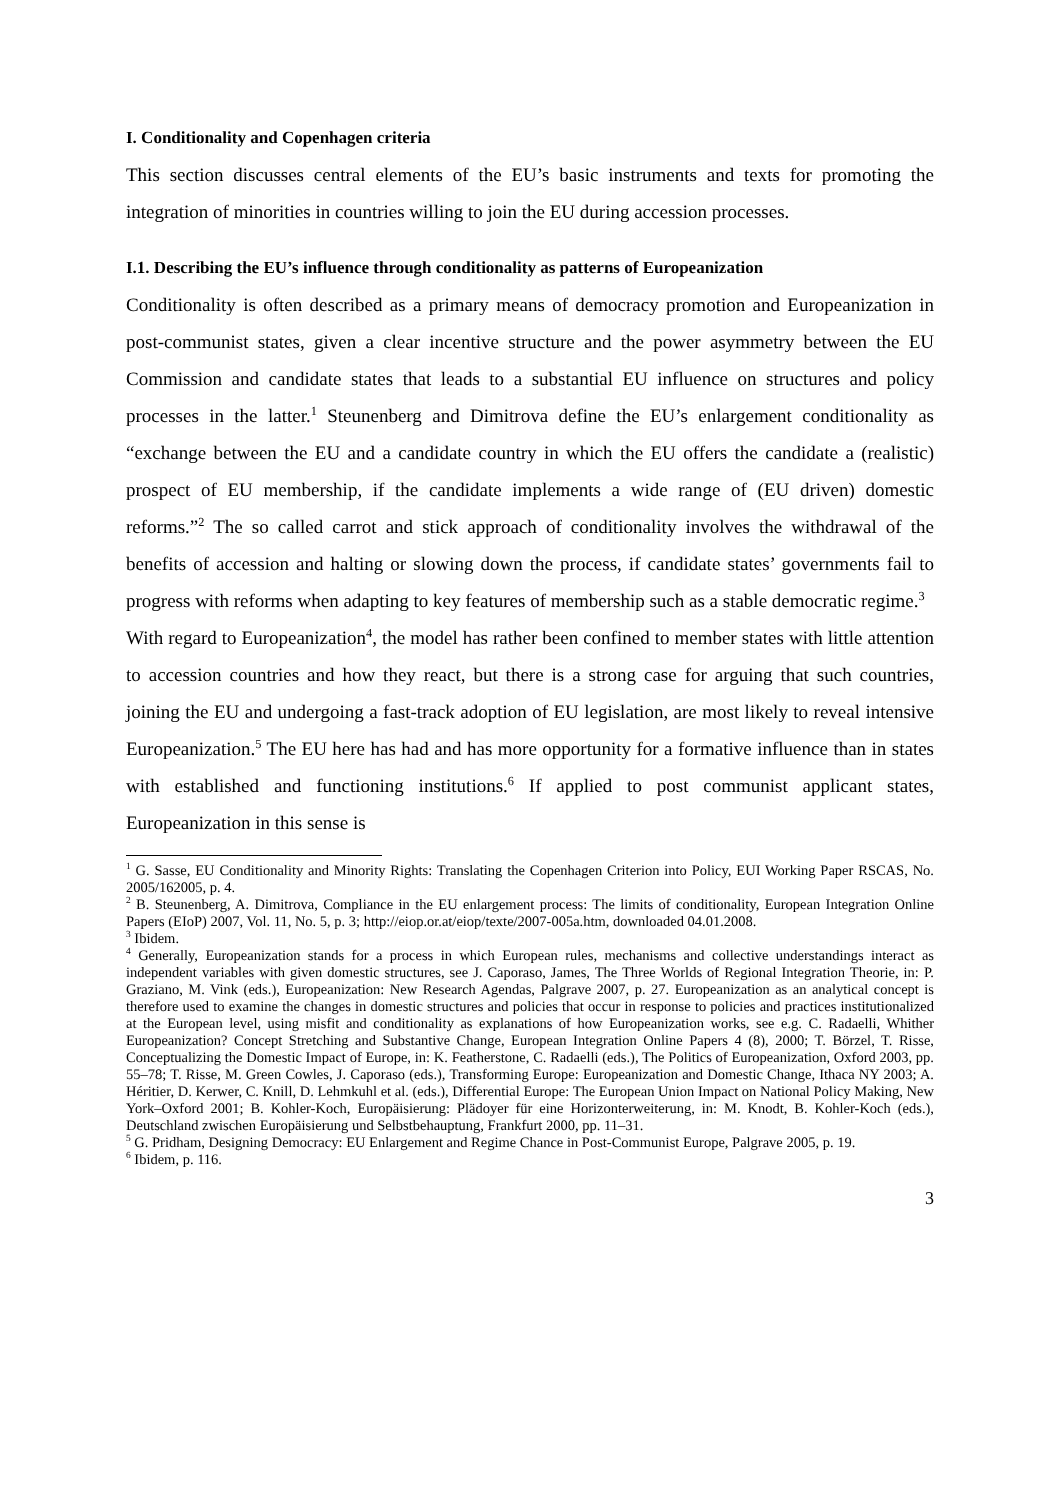I. Conditionality and Copenhagen criteria
This section discusses central elements of the EU’s basic instruments and texts for promoting the integration of minorities in countries willing to join the EU during accession processes.
I.1. Describing the EU’s influence through conditionality as patterns of Europeanization
Conditionality is often described as a primary means of democracy promotion and Europeanization in post-communist states, given a clear incentive structure and the power asymmetry between the EU Commission and candidate states that leads to a substantial EU influence on structures and policy processes in the latter.<sup>1</sup> Steunenberg and Dimitrova define the EU’s enlargement conditionality as “exchange between the EU and a candidate country in which the EU offers the candidate a (realistic) prospect of EU membership, if the candidate implements a wide range of (EU driven) domestic reforms.”<sup>2</sup> The so called carrot and stick approach of conditionality involves the withdrawal of the benefits of accession and halting or slowing down the process, if candidate states’ governments fail to progress with reforms when adapting to key features of membership such as a stable democratic regime.<sup>3</sup>
With regard to Europeanization<sup>4</sup>, the model has rather been confined to member states with little attention to accession countries and how they react, but there is a strong case for arguing that such countries, joining the EU and undergoing a fast-track adoption of EU legislation, are most likely to reveal intensive Europeanization.<sup>5</sup> The EU here has had and has more opportunity for a formative influence than in states with established and functioning institutions.<sup>6</sup> If applied to post communist applicant states, Europeanization in this sense is
<sup>1</sup> G. Sasse, EU Conditionality and Minority Rights: Translating the Copenhagen Criterion into Policy, EUI Working Paper RSCAS, No. 2005/162005, p. 4.
<sup>2</sup> B. Steunenberg, A. Dimitrova, Compliance in the EU enlargement process: The limits of conditionality, European Integration Online Papers (EIoP) 2007, Vol. 11, No. 5, p. 3; http://eiop.or.at/eiop/texte/2007-005a.htm, downloaded 04.01.2008.
<sup>3</sup> Ibidem.
<sup>4</sup> Generally, Europeanization stands for a process in which European rules, mechanisms and collective understandings interact as independent variables with given domestic structures, see J. Caporaso, James, The Three Worlds of Regional Integration Theorie, in: P. Graziano, M. Vink (eds.), Europeanization: New Research Agendas, Palgrave 2007, p. 27. Europeanization as an analytical concept is therefore used to examine the changes in domestic structures and policies that occur in response to policies and practices institutionalized at the European level, using misfit and conditionality as explanations of how Europeanization works, see e.g. C. Radaelli, Whither Europeanization? Concept Stretching and Substantive Change, European Integration Online Papers 4 (8), 2000; T. Börzel, T. Risse, Conceptualizing the Domestic Impact of Europe, in: K. Featherstone, C. Radaelli (eds.), The Politics of Europeanization, Oxford 2003, pp. 55–78; T. Risse, M. Green Cowles, J. Caporaso (eds.), Transforming Europe: Europeanization and Domestic Change, Ithaca NY 2003; A. Héritier, D. Kerwer, C. Knill, D. Lehmkuhl et al. (eds.), Differential Europe: The European Union Impact on National Policy Making, New York–Oxford 2001; B. Kohler-Koch, Europäisierung: Plädoyer für eine Horizonterweiterung, in: M. Knodt, B. Kohler-Koch (eds.), Deutschland zwischen Europäisierung und Selbstbehauptung, Frankfurt 2000, pp. 11–31.
<sup>5</sup> G. Pridham, Designing Democracy: EU Enlargement and Regime Chance in Post-Communist Europe, Palgrave 2005, p. 19.
<sup>6</sup> Ibidem, p. 116.
3